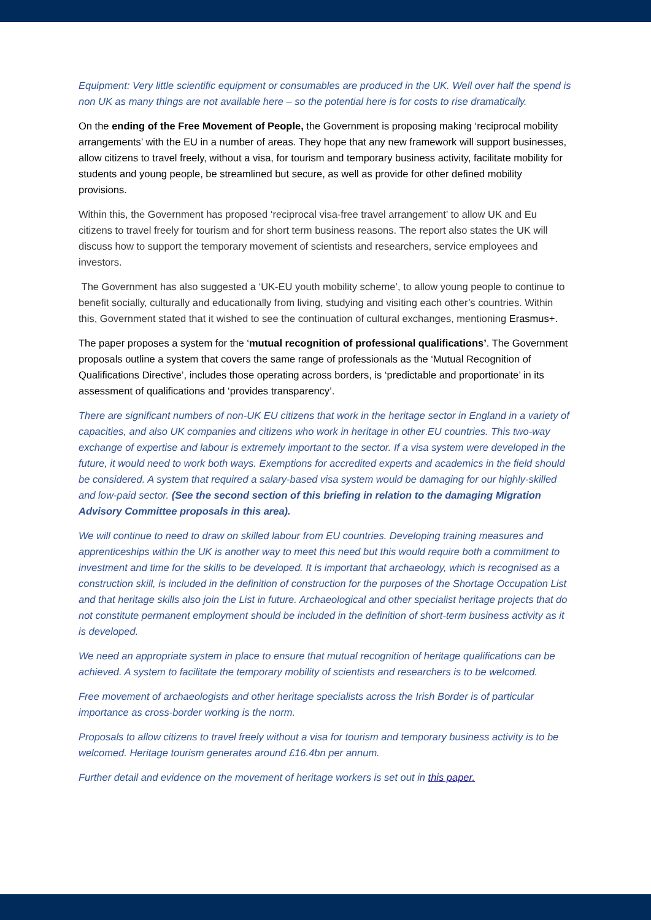Equipment: Very little scientific equipment or consumables are produced in the UK. Well over half the spend is non UK as many things are not available here – so the potential here is for costs to rise dramatically.
On the ending of the Free Movement of People, the Government is proposing making ‘reciprocal mobility arrangements’ with the EU in a number of areas. They hope that any new framework will support businesses, allow citizens to travel freely, without a visa, for tourism and temporary business activity, facilitate mobility for students and young people, be streamlined but secure, as well as provide for other defined mobility provisions.
Within this, the Government has proposed ‘reciprocal visa-free travel arrangement’ to allow UK and Eu citizens to travel freely for tourism and for short term business reasons. The report also states the UK will discuss how to support the temporary movement of scientists and researchers, service employees and investors.
The Government has also suggested a ‘UK-EU youth mobility scheme’, to allow young people to continue to benefit socially, culturally and educationally from living, studying and visiting each other’s countries. Within this, Government stated that it wished to see the continuation of cultural exchanges, mentioning Erasmus+.
The paper proposes a system for the ‘mutual recognition of professional qualifications’. The Government proposals outline a system that covers the same range of professionals as the ‘Mutual Recognition of Qualifications Directive’, includes those operating across borders, is ‘predictable and proportionate’ in its assessment of qualifications and ‘provides transparency’.
There are significant numbers of non-UK EU citizens that work in the heritage sector in England in a variety of capacities, and also UK companies and citizens who work in heritage in other EU countries. This two-way exchange of expertise and labour is extremely important to the sector. If a visa system were developed in the future, it would need to work both ways. Exemptions for accredited experts and academics in the field should be considered. A system that required a salary-based visa system would be damaging for our highly-skilled and low-paid sector. (See the second section of this briefing in relation to the damaging Migration Advisory Committee proposals in this area).
We will continue to need to draw on skilled labour from EU countries. Developing training measures and apprenticeships within the UK is another way to meet this need but this would require both a commitment to investment and time for the skills to be developed. It is important that archaeology, which is recognised as a construction skill, is included in the definition of construction for the purposes of the Shortage Occupation List and that heritage skills also join the List in future. Archaeological and other specialist heritage projects that do not constitute permanent employment should be included in the definition of short-term business activity as it is developed.
We need an appropriate system in place to ensure that mutual recognition of heritage qualifications can be achieved. A system to facilitate the temporary mobility of scientists and researchers is to be welcomed.
Free movement of archaeologists and other heritage specialists across the Irish Border is of particular importance as cross-border working is the norm.
Proposals to allow citizens to travel freely without a visa for tourism and temporary business activity is to be welcomed. Heritage tourism generates around £16.4bn per annum.
Further detail and evidence on the movement of heritage workers is set out in this paper.